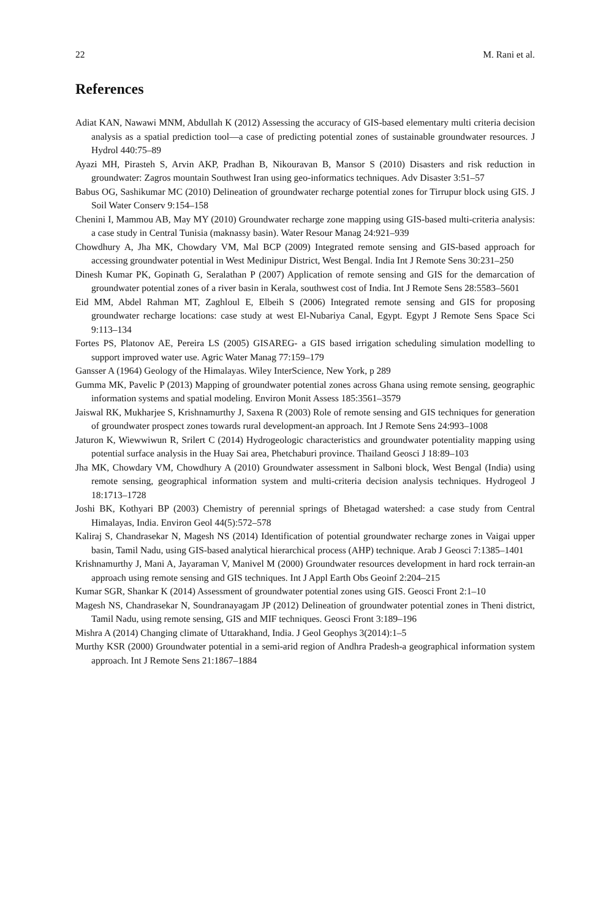22 M. Rani et al.
References
Adiat KAN, Nawawi MNM, Abdullah K (2012) Assessing the accuracy of GIS-based elementary multi criteria decision analysis as a spatial prediction tool—a case of predicting potential zones of sustainable groundwater resources. J Hydrol 440:75–89
Ayazi MH, Pirasteh S, Arvin AKP, Pradhan B, Nikouravan B, Mansor S (2010) Disasters and risk reduction in groundwater: Zagros mountain Southwest Iran using geo-informatics techniques. Adv Disaster 3:51–57
Babus OG, Sashikumar MC (2010) Delineation of groundwater recharge potential zones for Tirrupur block using GIS. J Soil Water Conserv 9:154–158
Chenini I, Mammou AB, May MY (2010) Groundwater recharge zone mapping using GIS-based multi-criteria analysis: a case study in Central Tunisia (maknassy basin). Water Resour Manag 24:921–939
Chowdhury A, Jha MK, Chowdary VM, Mal BCP (2009) Integrated remote sensing and GIS-based approach for accessing groundwater potential in West Medinipur District, West Bengal. India Int J Remote Sens 30:231–250
Dinesh Kumar PK, Gopinath G, Seralathan P (2007) Application of remote sensing and GIS for the demarcation of groundwater potential zones of a river basin in Kerala, southwest cost of India. Int J Remote Sens 28:5583–5601
Eid MM, Abdel Rahman MT, Zaghloul E, Elbeih S (2006) Integrated remote sensing and GIS for proposing groundwater recharge locations: case study at west El-Nubariya Canal, Egypt. Egypt J Remote Sens Space Sci 9:113–134
Fortes PS, Platonov AE, Pereira LS (2005) GISAREG- a GIS based irrigation scheduling simulation modelling to support improved water use. Agric Water Manag 77:159–179
Gansser A (1964) Geology of the Himalayas. Wiley InterScience, New York, p 289
Gumma MK, Pavelic P (2013) Mapping of groundwater potential zones across Ghana using remote sensing, geographic information systems and spatial modeling. Environ Monit Assess 185:3561–3579
Jaiswal RK, Mukharjee S, Krishnamurthy J, Saxena R (2003) Role of remote sensing and GIS techniques for generation of groundwater prospect zones towards rural development-an approach. Int J Remote Sens 24:993–1008
Jaturon K, Wiewwiwun R, Srilert C (2014) Hydrogeologic characteristics and groundwater potentiality mapping using potential surface analysis in the Huay Sai area, Phetchaburi province. Thailand Geosci J 18:89–103
Jha MK, Chowdary VM, Chowdhury A (2010) Groundwater assessment in Salboni block, West Bengal (India) using remote sensing, geographical information system and multi-criteria decision analysis techniques. Hydrogeol J 18:1713–1728
Joshi BK, Kothyari BP (2003) Chemistry of perennial springs of Bhetagad watershed: a case study from Central Himalayas, India. Environ Geol 44(5):572–578
Kaliraj S, Chandrasekar N, Magesh NS (2014) Identification of potential groundwater recharge zones in Vaigai upper basin, Tamil Nadu, using GIS-based analytical hierarchical process (AHP) technique. Arab J Geosci 7:1385–1401
Krishnamurthy J, Mani A, Jayaraman V, Manivel M (2000) Groundwater resources development in hard rock terrain-an approach using remote sensing and GIS techniques. Int J Appl Earth Obs Geoinf 2:204–215
Kumar SGR, Shankar K (2014) Assessment of groundwater potential zones using GIS. Geosci Front 2:1–10
Magesh NS, Chandrasekar N, Soundranayagam JP (2012) Delineation of groundwater potential zones in Theni district, Tamil Nadu, using remote sensing, GIS and MIF techniques. Geosci Front 3:189–196
Mishra A (2014) Changing climate of Uttarakhand, India. J Geol Geophys 3(2014):1–5
Murthy KSR (2000) Groundwater potential in a semi-arid region of Andhra Pradesh-a geographical information system approach. Int J Remote Sens 21:1867–1884